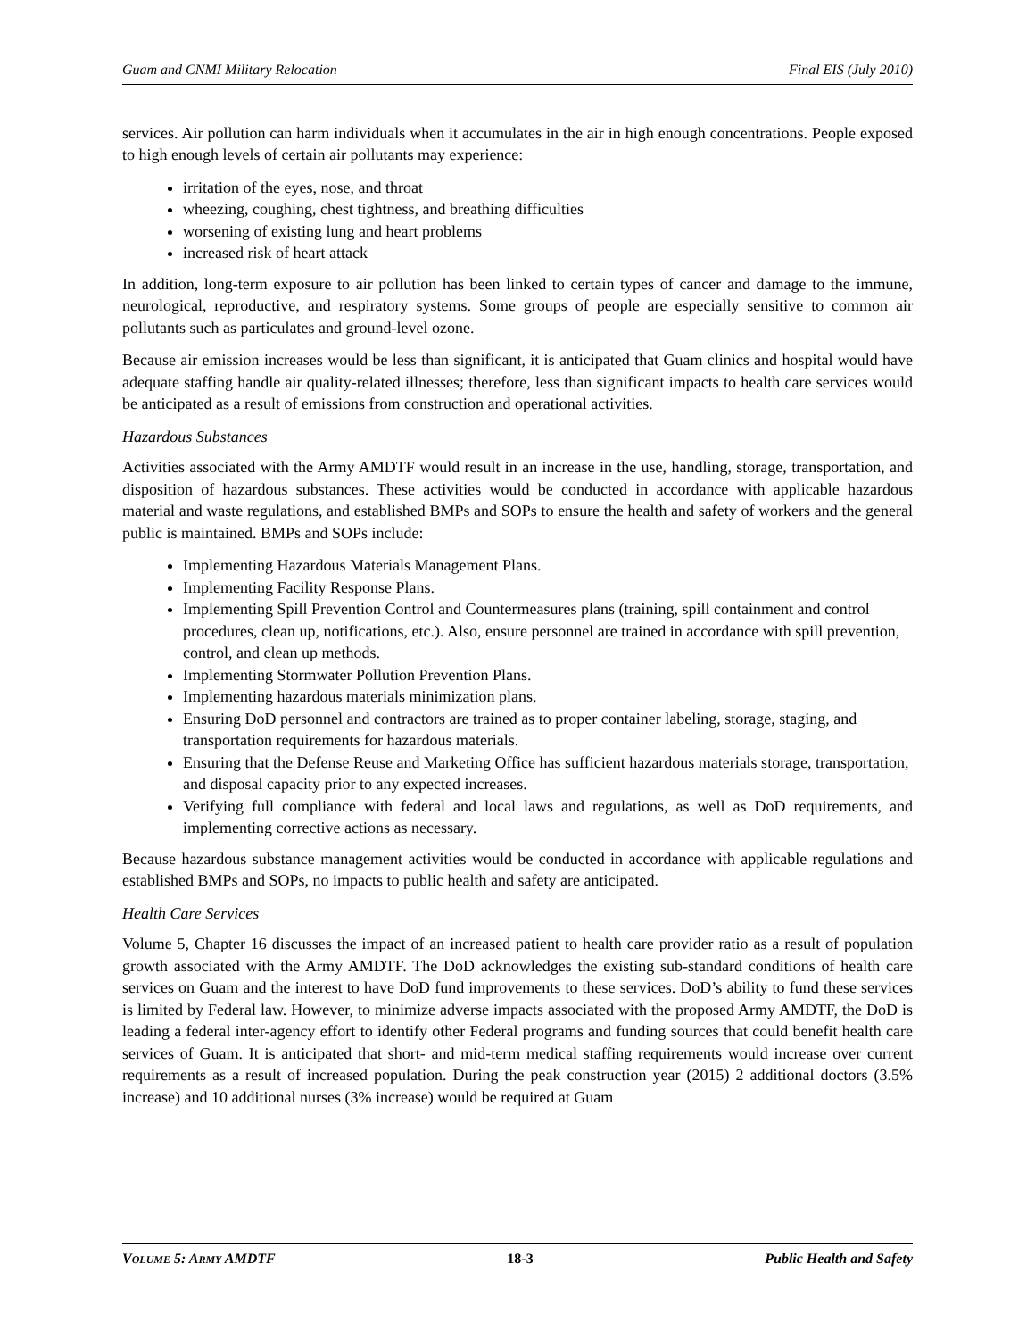Guam and CNMI Military Relocation Final EIS (July 2010)
services. Air pollution can harm individuals when it accumulates in the air in high enough concentrations. People exposed to high enough levels of certain air pollutants may experience:
irritation of the eyes, nose, and throat
wheezing, coughing, chest tightness, and breathing difficulties
worsening of existing lung and heart problems
increased risk of heart attack
In addition, long-term exposure to air pollution has been linked to certain types of cancer and damage to the immune, neurological, reproductive, and respiratory systems. Some groups of people are especially sensitive to common air pollutants such as particulates and ground-level ozone.
Because air emission increases would be less than significant, it is anticipated that Guam clinics and hospital would have adequate staffing handle air quality-related illnesses; therefore, less than significant impacts to health care services would be anticipated as a result of emissions from construction and operational activities.
Hazardous Substances
Activities associated with the Army AMDTF would result in an increase in the use, handling, storage, transportation, and disposition of hazardous substances. These activities would be conducted in accordance with applicable hazardous material and waste regulations, and established BMPs and SOPs to ensure the health and safety of workers and the general public is maintained. BMPs and SOPs include:
Implementing Hazardous Materials Management Plans.
Implementing Facility Response Plans.
Implementing Spill Prevention Control and Countermeasures plans (training, spill containment and control procedures, clean up, notifications, etc.). Also, ensure personnel are trained in accordance with spill prevention, control, and clean up methods.
Implementing Stormwater Pollution Prevention Plans.
Implementing hazardous materials minimization plans.
Ensuring DoD personnel and contractors are trained as to proper container labeling, storage, staging, and transportation requirements for hazardous materials.
Ensuring that the Defense Reuse and Marketing Office has sufficient hazardous materials storage, transportation, and disposal capacity prior to any expected increases.
Verifying full compliance with federal and local laws and regulations, as well as DoD requirements, and implementing corrective actions as necessary.
Because hazardous substance management activities would be conducted in accordance with applicable regulations and established BMPs and SOPs, no impacts to public health and safety are anticipated.
Health Care Services
Volume 5, Chapter 16 discusses the impact of an increased patient to health care provider ratio as a result of population growth associated with the Army AMDTF. The DoD acknowledges the existing sub-standard conditions of health care services on Guam and the interest to have DoD fund improvements to these services. DoD’s ability to fund these services is limited by Federal law. However, to minimize adverse impacts associated with the proposed Army AMDTF, the DoD is leading a federal inter-agency effort to identify other Federal programs and funding sources that could benefit health care services of Guam. It is anticipated that short- and mid-term medical staffing requirements would increase over current requirements as a result of increased population. During the peak construction year (2015) 2 additional doctors (3.5% increase) and 10 additional nurses (3% increase) would be required at Guam
VOLUME 5: ARMY AMDTF 18-3 Public Health and Safety